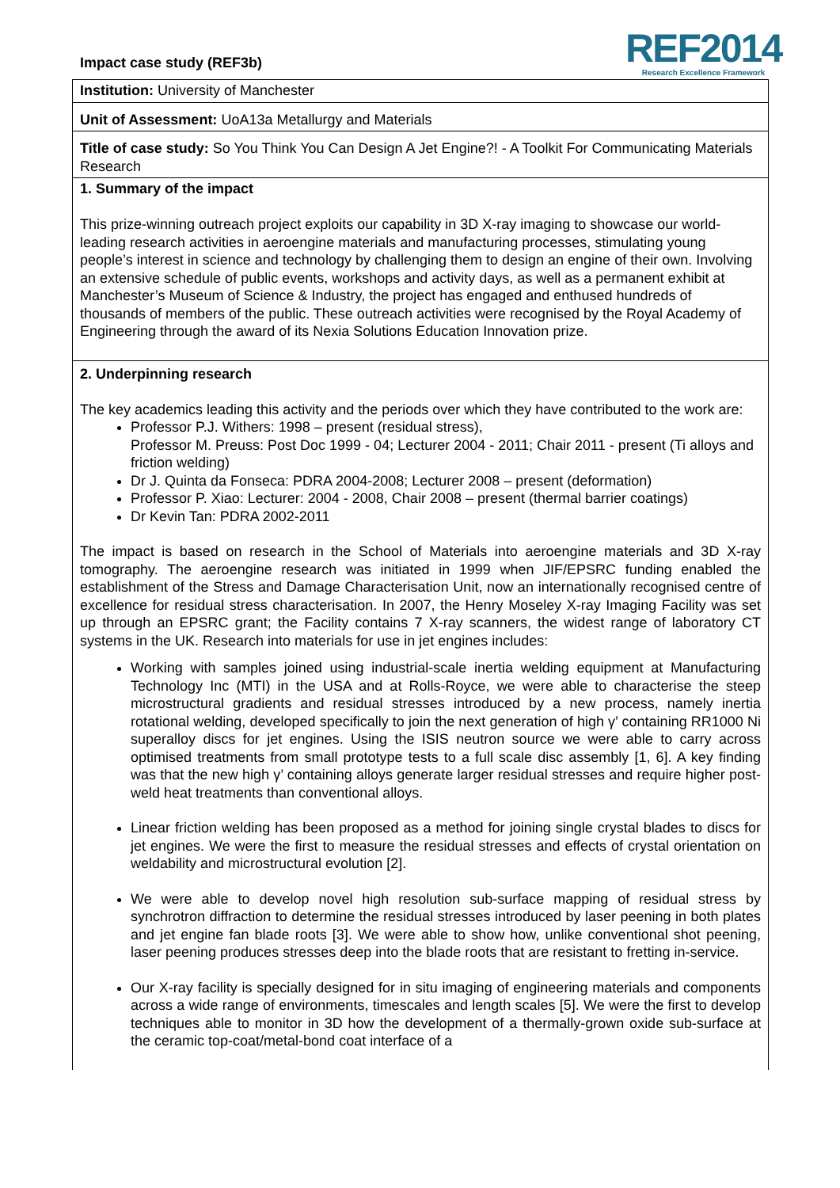Impact case study (REF3b)
REF2014
Research Excellence Framework
Institution: University of Manchester
Unit of Assessment: UoA13a Metallurgy and Materials
Title of case study: So You Think You Can Design A Jet Engine?! - A Toolkit For Communicating Materials Research
1. Summary of the impact
This prize-winning outreach project exploits our capability in 3D X-ray imaging to showcase our world-leading research activities in aeroengine materials and manufacturing processes, stimulating young people’s interest in science and technology by challenging them to design an engine of their own. Involving an extensive schedule of public events, workshops and activity days, as well as a permanent exhibit at Manchester’s Museum of Science & Industry, the project has engaged and enthused hundreds of thousands of members of the public. These outreach activities were recognised by the Royal Academy of Engineering through the award of its Nexia Solutions Education Innovation prize.
2. Underpinning research
The key academics leading this activity and the periods over which they have contributed to the work are:
Professor P.J. Withers: 1998 – present (residual stress),
Professor M. Preuss: Post Doc 1999 - 04; Lecturer 2004 - 2011; Chair 2011 - present (Ti alloys and friction welding)
Dr J. Quinta da Fonseca: PDRA 2004-2008; Lecturer 2008 – present (deformation)
Professor P. Xiao: Lecturer: 2004 - 2008, Chair 2008 – present (thermal barrier coatings)
Dr Kevin Tan: PDRA 2002-2011
The impact is based on research in the School of Materials into aeroengine materials and 3D X-ray tomography. The aeroengine research was initiated in 1999 when JIF/EPSRC funding enabled the establishment of the Stress and Damage Characterisation Unit, now an internationally recognised centre of excellence for residual stress characterisation. In 2007, the Henry Moseley X-ray Imaging Facility was set up through an EPSRC grant; the Facility contains 7 X-ray scanners, the widest range of laboratory CT systems in the UK. Research into materials for use in jet engines includes:
Working with samples joined using industrial-scale inertia welding equipment at Manufacturing Technology Inc (MTI) in the USA and at Rolls-Royce, we were able to characterise the steep microstructural gradients and residual stresses introduced by a new process, namely inertia rotational welding, developed specifically to join the next generation of high γ’ containing RR1000 Ni superalloy discs for jet engines. Using the ISIS neutron source we were able to carry across optimised treatments from small prototype tests to a full scale disc assembly [1, 6]. A key finding was that the new high γ’ containing alloys generate larger residual stresses and require higher post-weld heat treatments than conventional alloys.
Linear friction welding has been proposed as a method for joining single crystal blades to discs for jet engines. We were the first to measure the residual stresses and effects of crystal orientation on weldability and microstructural evolution [2].
We were able to develop novel high resolution sub-surface mapping of residual stress by synchrotron diffraction to determine the residual stresses introduced by laser peening in both plates and jet engine fan blade roots [3]. We were able to show how, unlike conventional shot peening, laser peening produces stresses deep into the blade roots that are resistant to fretting in-service.
Our X-ray facility is specially designed for in situ imaging of engineering materials and components across a wide range of environments, timescales and length scales [5]. We were the first to develop techniques able to monitor in 3D how the development of a thermally-grown oxide sub-surface at the ceramic top-coat/metal-bond coat interface of a